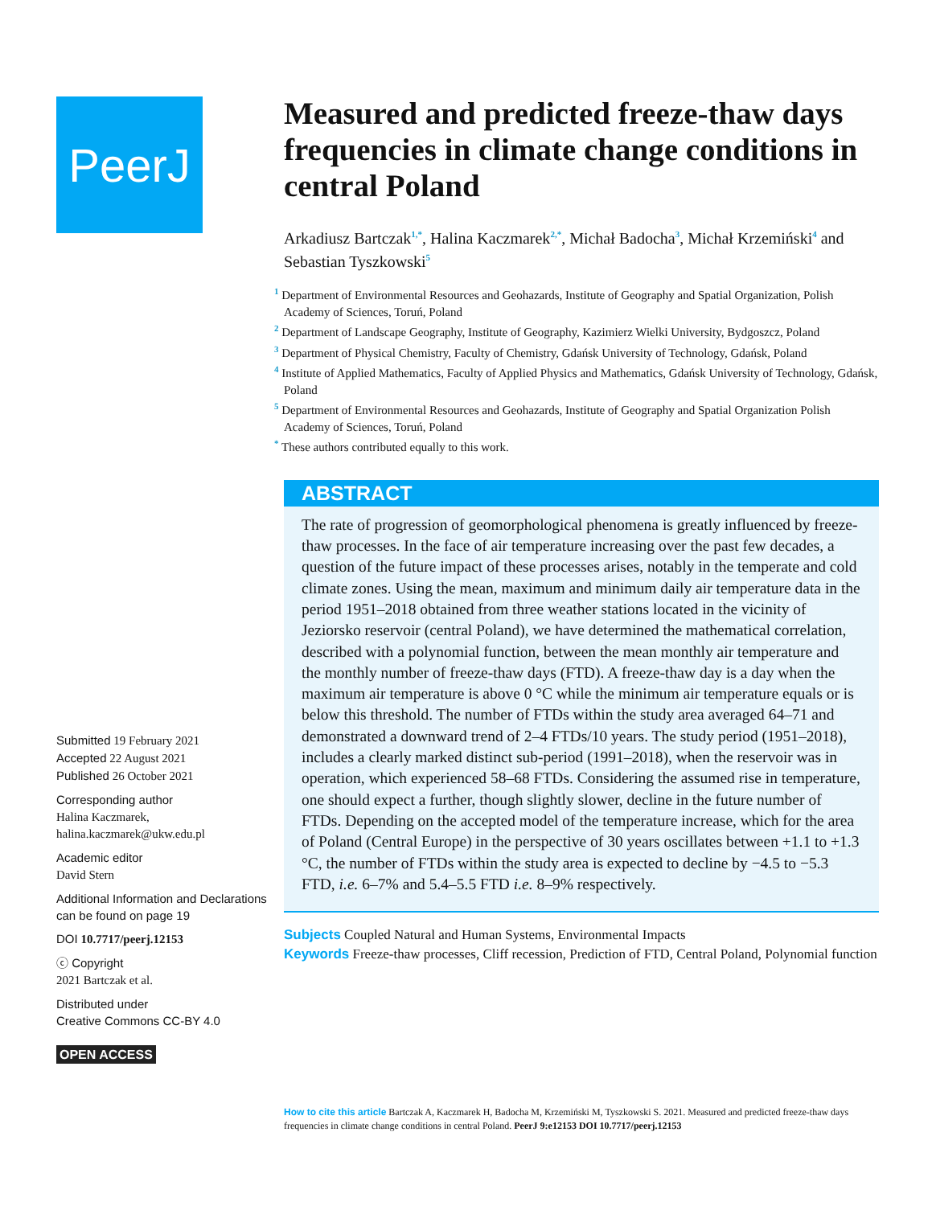PeerJ
Submitted 19 February 2021
Accepted 22 August 2021
Published 26 October 2021
Corresponding author
Halina Kaczmarek,
halina.kaczmarek@ukw.edu.pl
Academic editor
David Stern
Additional Information and Declarations can be found on page 19
DOI 10.7717/peerj.12153
ⓒ Copyright
2021 Bartczak et al.
Distributed under
Creative Commons CC-BY 4.0
OPEN ACCESS
Measured and predicted freeze-thaw days frequencies in climate change conditions in central Poland
Arkadiusz Bartczak<sup>1,*</sup>, Halina Kaczmarek<sup>2,*</sup>, Michał Badocha<sup>3</sup>, Michał Krzemiński<sup>4</sup> and Sebastian Tyszkowski<sup>5</sup>
<sup>1</sup> Department of Environmental Resources and Geohazards, Institute of Geography and Spatial Organization, Polish Academy of Sciences, Toruń, Poland
<sup>2</sup> Department of Landscape Geography, Institute of Geography, Kazimierz Wielki University, Bydgoszcz, Poland
<sup>3</sup> Department of Physical Chemistry, Faculty of Chemistry, Gdańsk University of Technology, Gdańsk, Poland
<sup>4</sup> Institute of Applied Mathematics, Faculty of Applied Physics and Mathematics, Gdańsk University of Technology, Gdańsk, Poland
<sup>5</sup> Department of Environmental Resources and Geohazards, Institute of Geography and Spatial Organization Polish Academy of Sciences, Toruń, Poland
<sup>*</sup> These authors contributed equally to this work.
ABSTRACT
The rate of progression of geomorphological phenomena is greatly influenced by freeze-thaw processes. In the face of air temperature increasing over the past few decades, a question of the future impact of these processes arises, notably in the temperate and cold climate zones. Using the mean, maximum and minimum daily air temperature data in the period 1951–2018 obtained from three weather stations located in the vicinity of Jeziorsko reservoir (central Poland), we have determined the mathematical correlation, described with a polynomial function, between the mean monthly air temperature and the monthly number of freeze-thaw days (FTD). A freeze-thaw day is a day when the maximum air temperature is above 0 °C while the minimum air temperature equals or is below this threshold. The number of FTDs within the study area averaged 64–71 and demonstrated a downward trend of 2–4 FTDs/10 years. The study period (1951–2018), includes a clearly marked distinct sub-period (1991–2018), when the reservoir was in operation, which experienced 58–68 FTDs. Considering the assumed rise in temperature, one should expect a further, though slightly slower, decline in the future number of FTDs. Depending on the accepted model of the temperature increase, which for the area of Poland (Central Europe) in the perspective of 30 years oscillates between +1.1 to +1.3 °C, the number of FTDs within the study area is expected to decline by −4.5 to −5.3 FTD, i.e. 6–7% and 5.4–5.5 FTD i.e. 8–9% respectively.
Subjects Coupled Natural and Human Systems, Environmental Impacts
Keywords Freeze-thaw processes, Cliff recession, Prediction of FTD, Central Poland, Polynomial function
How to cite this article Bartczak A, Kaczmarek H, Badocha M, Krzemiński M, Tyszkowski S. 2021. Measured and predicted freeze-thaw days frequencies in climate change conditions in central Poland. PeerJ 9:e12153 DOI 10.7717/peerj.12153